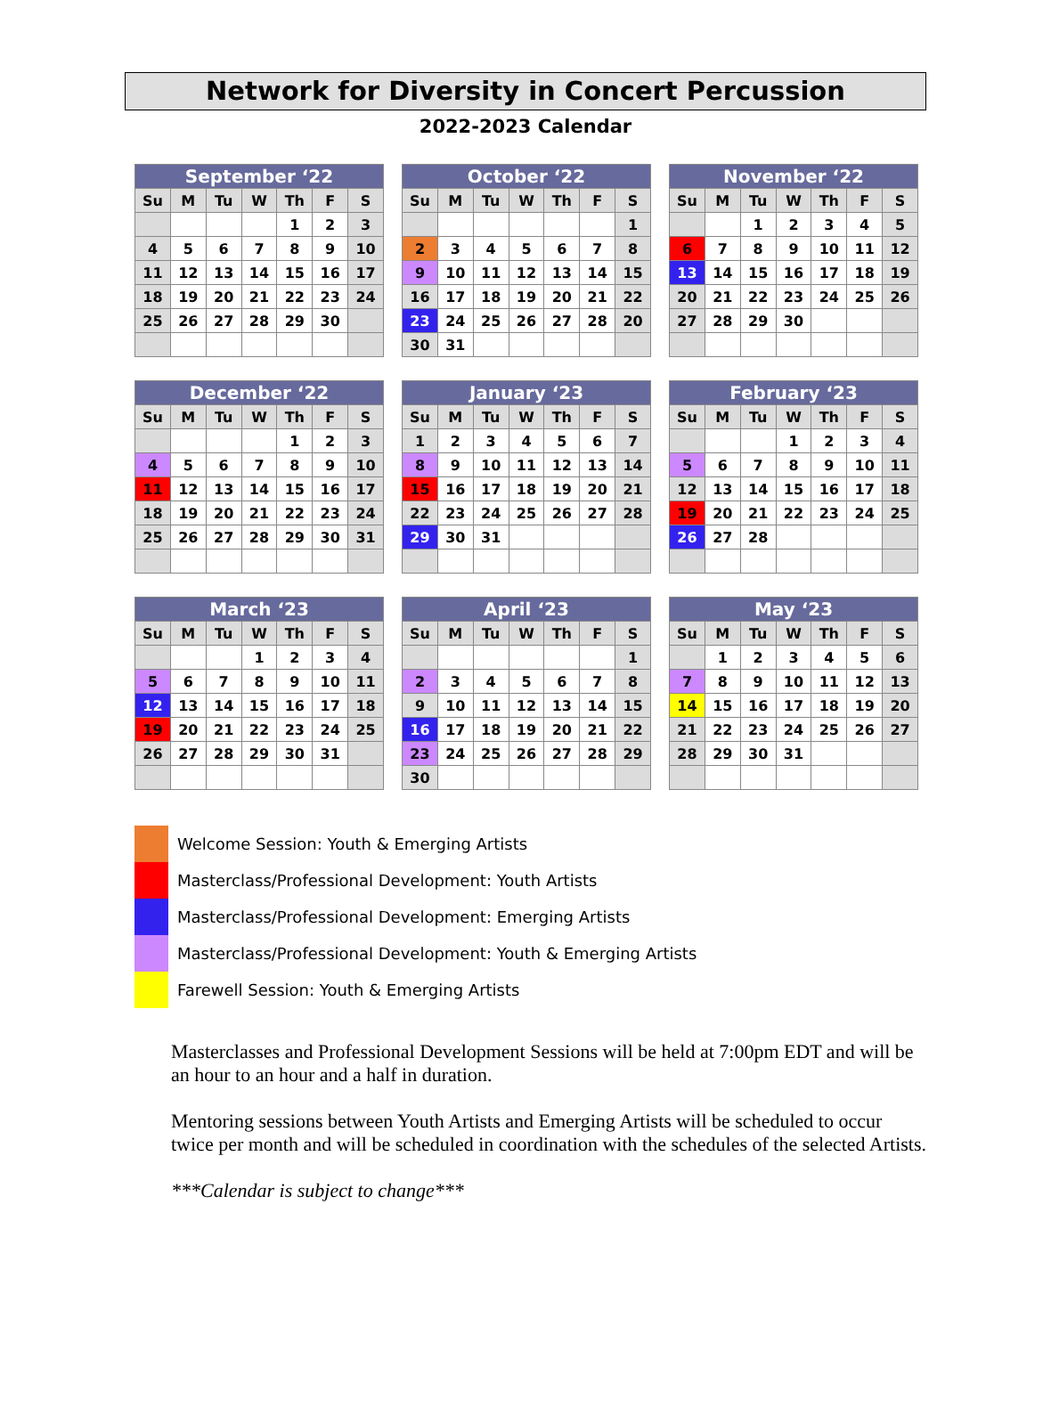Network for Diversity in Concert Percussion
2022-2023 Calendar
| September ‘22 | | | | | | |
| --- | --- | --- | --- | --- | --- | --- |
| Su | M | Tu | W | Th | F | S |
| | | | | 1 | 2 | 3 |
| 4 | 5 | 6 | 7 | 8 | 9 | 10 |
| 11 | 12 | 13 | 14 | 15 | 16 | 17 |
| 18 | 19 | 20 | 21 | 22 | 23 | 24 |
| 25 | 26 | 27 | 28 | 29 | 30 | |
| October ‘22 | | | | | | |
| --- | --- | --- | --- | --- | --- | --- |
| Su | M | Tu | W | Th | F | S |
| | | | | | | 1 |
| 2 | 3 | 4 | 5 | 6 | 7 | 8 |
| 9 | 10 | 11 | 12 | 13 | 14 | 15 |
| 16 | 17 | 18 | 19 | 20 | 21 | 22 |
| 23 | 24 | 25 | 26 | 27 | 28 | 20 |
| 30 | 31 | | | | | |
| November ‘22 | | | | | | |
| --- | --- | --- | --- | --- | --- | --- |
| Su | M | Tu | W | Th | F | S |
| | | 1 | 2 | 3 | 4 | 5 |
| 6 | 7 | 8 | 9 | 10 | 11 | 12 |
| 13 | 14 | 15 | 16 | 17 | 18 | 19 |
| 20 | 21 | 22 | 23 | 24 | 25 | 26 |
| 27 | 28 | 29 | 30 | | | |
| December ‘22 | | | | | | |
| --- | --- | --- | --- | --- | --- | --- |
| Su | M | Tu | W | Th | F | S |
| | | | | 1 | 2 | 3 |
| 4 | 5 | 6 | 7 | 8 | 9 | 10 |
| 11 | 12 | 13 | 14 | 15 | 16 | 17 |
| 18 | 19 | 20 | 21 | 22 | 23 | 24 |
| 25 | 26 | 27 | 28 | 29 | 30 | 31 |
| January ‘23 | | | | | | |
| --- | --- | --- | --- | --- | --- | --- |
| Su | M | Tu | W | Th | F | S |
| 1 | 2 | 3 | 4 | 5 | 6 | 7 |
| 8 | 9 | 10 | 11 | 12 | 13 | 14 |
| 15 | 16 | 17 | 18 | 19 | 20 | 21 |
| 22 | 23 | 24 | 25 | 26 | 27 | 28 |
| 29 | 30 | 31 | | | | |
| February ‘23 | | | | | | |
| --- | --- | --- | --- | --- | --- | --- |
| Su | M | Tu | W | Th | F | S |
| | | | 1 | 2 | 3 | 4 |
| 5 | 6 | 7 | 8 | 9 | 10 | 11 |
| 12 | 13 | 14 | 15 | 16 | 17 | 18 |
| 19 | 20 | 21 | 22 | 23 | 24 | 25 |
| 26 | 27 | 28 | | | | |
| March ‘23 | | | | | | |
| --- | --- | --- | --- | --- | --- | --- |
| Su | M | Tu | W | Th | F | S |
| | | | 1 | 2 | 3 | 4 |
| 5 | 6 | 7 | 8 | 9 | 10 | 11 |
| 12 | 13 | 14 | 15 | 16 | 17 | 18 |
| 19 | 20 | 21 | 22 | 23 | 24 | 25 |
| 26 | 27 | 28 | 29 | 30 | 31 | |
| April ‘23 | | | | | | |
| --- | --- | --- | --- | --- | --- | --- |
| Su | M | Tu | W | Th | F | S |
| | | | | | | 1 |
| 2 | 3 | 4 | 5 | 6 | 7 | 8 |
| 9 | 10 | 11 | 12 | 13 | 14 | 15 |
| 16 | 17 | 18 | 19 | 20 | 21 | 22 |
| 23 | 24 | 25 | 26 | 27 | 28 | 29 |
| 30 | | | | | | |
| May ‘23 | | | | | | |
| --- | --- | --- | --- | --- | --- | --- |
| Su | M | Tu | W | Th | F | S |
| | 1 | 2 | 3 | 4 | 5 | 6 |
| 7 | 8 | 9 | 10 | 11 | 12 | 13 |
| 14 | 15 | 16 | 17 | 18 | 19 | 20 |
| 21 | 22 | 23 | 24 | 25 | 26 | 27 |
| 28 | 29 | 30 | 31 | | | |
Welcome Session: Youth & Emerging Artists
Masterclass/Professional Development: Youth Artists
Masterclass/Professional Development: Emerging Artists
Masterclass/Professional Development: Youth & Emerging Artists
Farewell Session: Youth & Emerging Artists
Masterclasses and Professional Development Sessions will be held at 7:00pm EDT and will be an hour to an hour and a half in duration.
Mentoring sessions between Youth Artists and Emerging Artists will be scheduled to occur twice per month and will be scheduled in coordination with the schedules of the selected Artists.
***Calendar is subject to change***